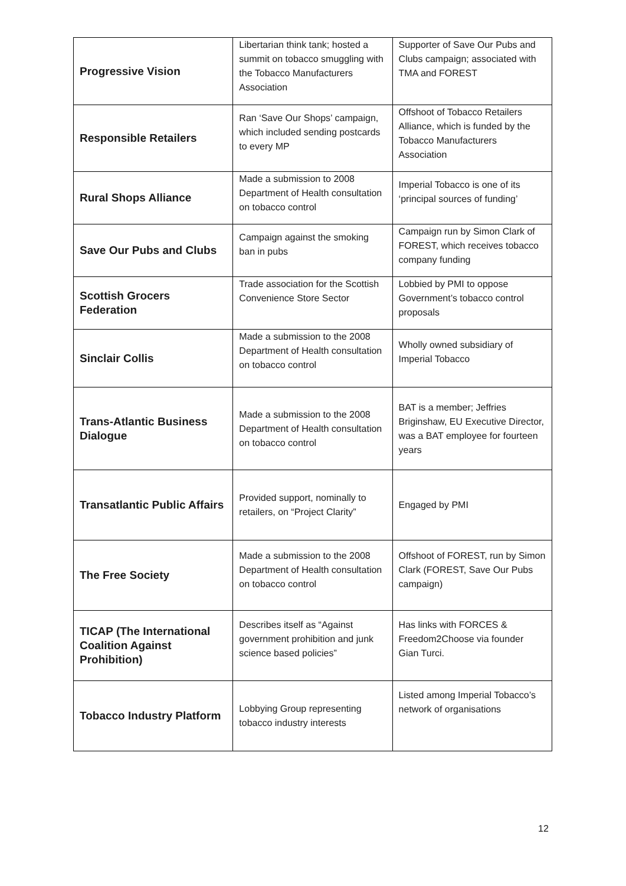| Progressive Vision | Libertarian think tank; hosted a summit on tobacco smuggling with the Tobacco Manufacturers Association | Supporter of Save Our Pubs and Clubs campaign; associated with TMA and FOREST |
| Responsible Retailers | Ran ‘Save Our Shops’ campaign, which included sending postcards to every MP | Offshoot of Tobacco Retailers Alliance, which is funded by the Tobacco Manufacturers Association |
| Rural Shops Alliance | Made a submission to 2008 Department of Health consultation on tobacco control | Imperial Tobacco is one of its ‘principal sources of funding’ |
| Save Our Pubs and Clubs | Campaign against the smoking ban in pubs | Campaign run by Simon Clark of FOREST, which receives tobacco company funding |
| Scottish Grocers Federation | Trade association for the Scottish Convenience Store Sector | Lobbied by PMI to oppose Government’s tobacco control proposals |
| Sinclair Collis | Made a submission to the 2008 Department of Health consultation on tobacco control | Wholly owned subsidiary of Imperial Tobacco |
| Trans-Atlantic Business Dialogue | Made a submission to the 2008 Department of Health consultation on tobacco control | BAT is a member; Jeffries Briginshaw, EU Executive Director, was a BAT employee for fourteen years |
| Transatlantic Public Affairs | Provided support, nominally to retailers, on “Project Clarity” | Engaged by PMI |
| The Free Society | Made a submission to the 2008 Department of Health consultation on tobacco control | Offshoot of FOREST, run by Simon Clark (FOREST, Save Our Pubs campaign) |
| TICAP (The International Coalition Against Prohibition) | Describes itself as “Against government prohibition and junk science based policies” | Has links with FORCES & Freedom2Choose via founder Gian Turci. |
| Tobacco Industry Platform | Lobbying Group representing tobacco industry interests | Listed among Imperial Tobacco’s network of organisations |
12